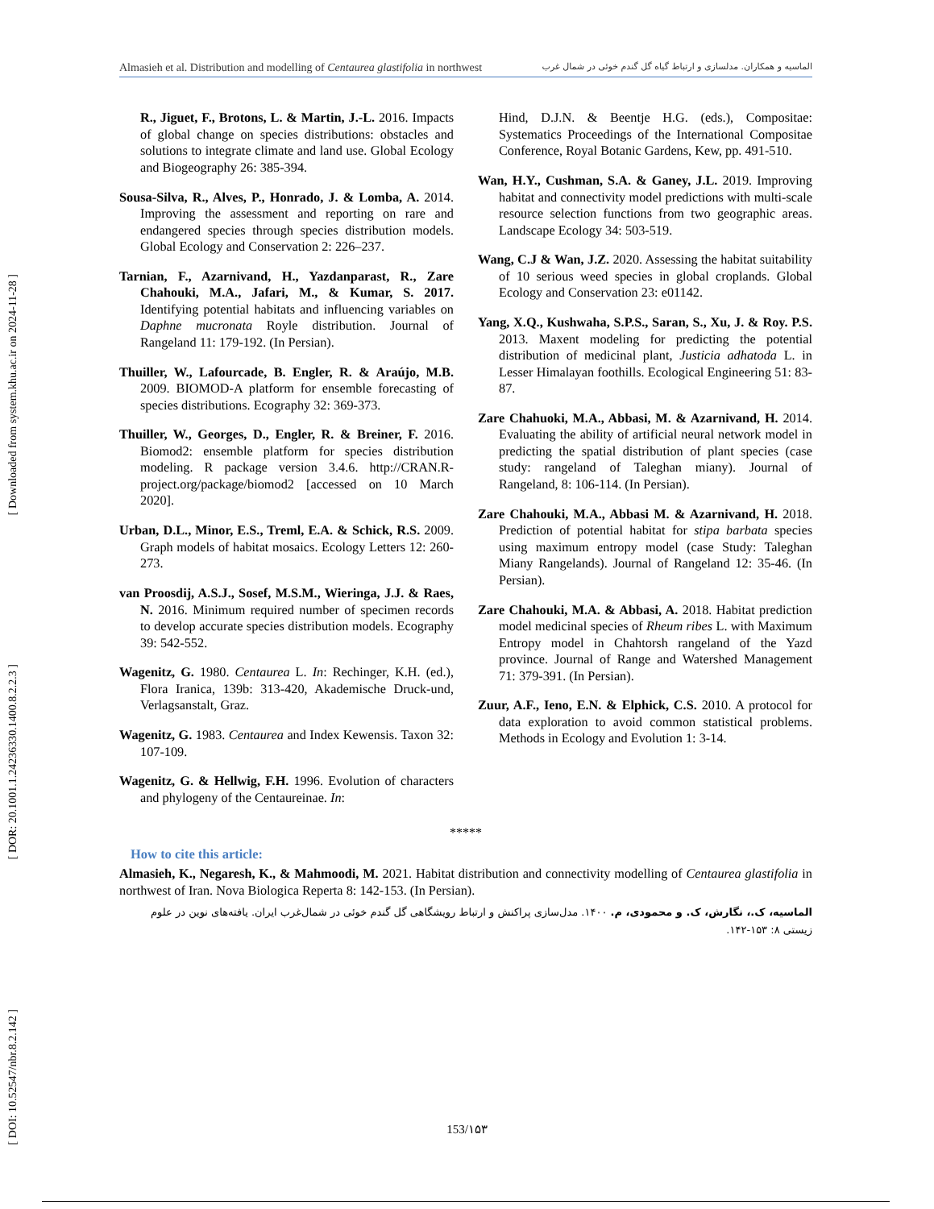[ Downloaded from system.khu.ac.ir on 2024-11-28 ]
[ DOR: 20.1001.1.24236330.1400.8.2.2.3 ]
[ DOI: 10.52547/nbr.8.2.142 ]
Almasieh et al. Distribution and modelling of Centaurea glastifolia in northwest الماسیه و همکاران. مدلسازی و ارتباط گیاه گل گندم خوئی در شمال غرب
R., Jiguet, F., Brotons, L. & Martin, J.-L. 2016. Impacts of global change on species distributions: obstacles and solutions to integrate climate and land use. Global Ecology and Biogeography 26: 385-394.
Sousa-Silva, R., Alves, P., Honrado, J. & Lomba, A. 2014. Improving the assessment and reporting on rare and endangered species through species distribution models. Global Ecology and Conservation 2: 226–237.
Tarnian, F., Azarnivand, H., Yazdanparast, R., Zare Chahouki, M.A., Jafari, M., & Kumar, S. 2017. Identifying potential habitats and influencing variables on Daphne mucronata Royle distribution. Journal of Rangeland 11: 179-192. (In Persian).
Thuiller, W., Lafourcade, B. Engler, R. & Araújo, M.B. 2009. BIOMOD-A platform for ensemble forecasting of species distributions. Ecography 32: 369-373.
Thuiller, W., Georges, D., Engler, R. & Breiner, F. 2016. Biomod2: ensemble platform for species distribution modeling. R package version 3.4.6. http://CRAN.R-project.org/package/biomod2 [accessed on 10 March 2020].
Urban, D.L., Minor, E.S., Treml, E.A. & Schick, R.S. 2009. Graph models of habitat mosaics. Ecology Letters 12: 260-273.
van Proosdij, A.S.J., Sosef, M.S.M., Wieringa, J.J. & Raes, N. 2016. Minimum required number of specimen records to develop accurate species distribution models. Ecography 39: 542-552.
Wagenitz, G. 1980. Centaurea L. In: Rechinger, K.H. (ed.), Flora Iranica, 139b: 313-420, Akademische Druck-und, Verlagsanstalt, Graz.
Wagenitz, G. 1983. Centaurea and Index Kewensis. Taxon 32: 107-109.
Wagenitz, G. & Hellwig, F.H. 1996. Evolution of characters and phylogeny of the Centaureinae. In:
Hind, D.J.N. & Beentje H.G. (eds.), Compositae: Systematics Proceedings of the International Compositae Conference, Royal Botanic Gardens, Kew, pp. 491-510.
Wan, H.Y., Cushman, S.A. & Ganey, J.L. 2019. Improving habitat and connectivity model predictions with multi-scale resource selection functions from two geographic areas. Landscape Ecology 34: 503-519.
Wang, C.J & Wan, J.Z. 2020. Assessing the habitat suitability of 10 serious weed species in global croplands. Global Ecology and Conservation 23: e01142.
Yang, X.Q., Kushwaha, S.P.S., Saran, S., Xu, J. & Roy. P.S. 2013. Maxent modeling for predicting the potential distribution of medicinal plant, Justicia adhatoda L. in Lesser Himalayan foothills. Ecological Engineering 51: 83-87.
Zare Chahuoki, M.A., Abbasi, M. & Azarnivand, H. 2014. Evaluating the ability of artificial neural network model in predicting the spatial distribution of plant species (case study: rangeland of Taleghan miany). Journal of Rangeland, 8: 106-114. (In Persian).
Zare Chahouki, M.A., Abbasi M. & Azarnivand, H. 2018. Prediction of potential habitat for stipa barbata species using maximum entropy model (case Study: Taleghan Miany Rangelands). Journal of Rangeland 12: 35-46. (In Persian).
Zare Chahouki, M.A. & Abbasi, A. 2018. Habitat prediction model medicinal species of Rheum ribes L. with Maximum Entropy model in Chahtorsh rangeland of the Yazd province. Journal of Range and Watershed Management 71: 379-391. (In Persian).
Zuur, A.F., Ieno, E.N. & Elphick, C.S. 2010. A protocol for data exploration to avoid common statistical problems. Methods in Ecology and Evolution 1: 3-14.
*****
How to cite this article:
Almasieh, K., Negaresh, K., & Mahmoodi, M. 2021. Habitat distribution and connectivity modelling of Centaurea glastifolia in northwest of Iran. Nova Biologica Reperta 8: 142-153. (In Persian).
الماسیه، ک.، نگارش، ک. و محمودی، م. ۱۴۰۰. مدل‌سازی پراکنش و ارتباط رویشگاهی گل گندم خوئی در شمال‌غرب ایران. یافته‌های نوین در علوم زیستی ۸: ۱۵۳-۱۴۲.
153/۱۵۳